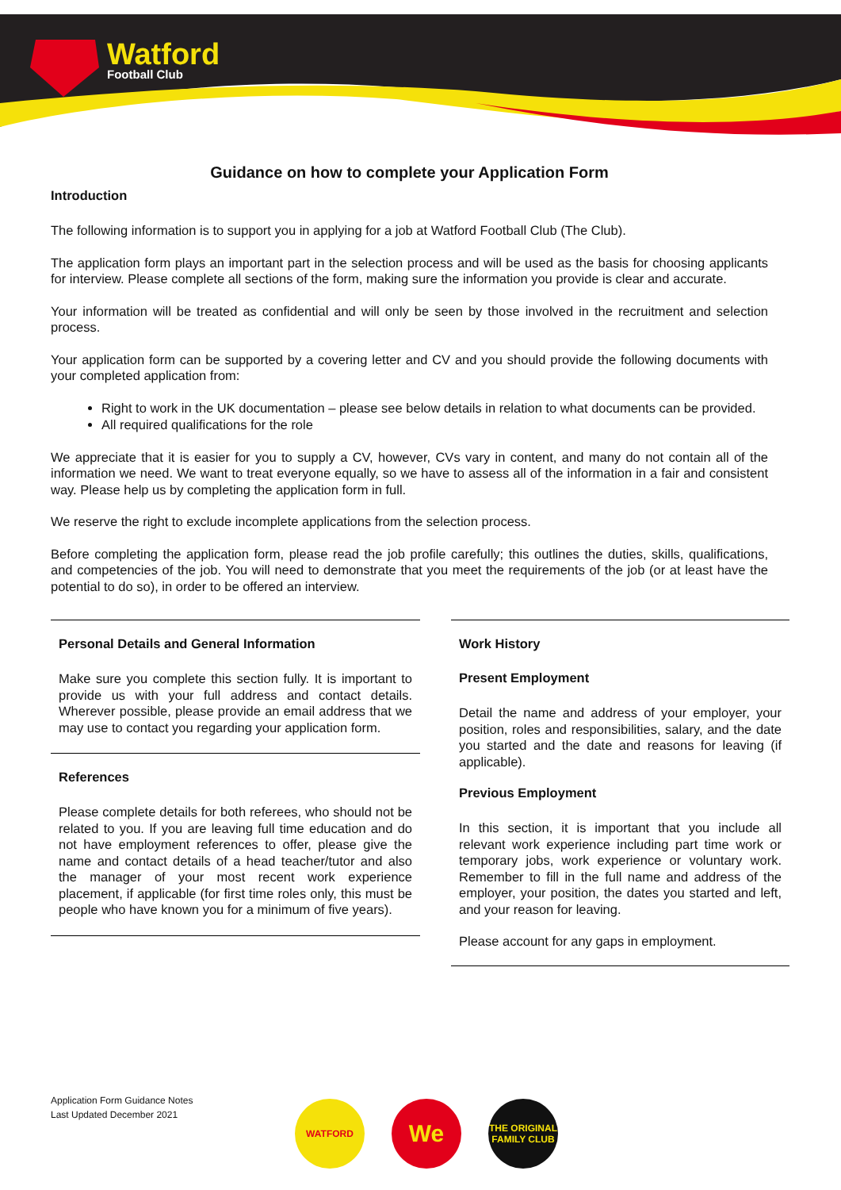Watford
Football Club
Guidance on how to complete your Application Form
Introduction
The following information is to support you in applying for a job at Watford Football Club (The Club).
The application form plays an important part in the selection process and will be used as the basis for choosing applicants for interview. Please complete all sections of the form, making sure the information you provide is clear and accurate.
Your information will be treated as confidential and will only be seen by those involved in the recruitment and selection process.
Your application form can be supported by a covering letter and CV and you should provide the following documents with your completed application from:
Right to work in the UK documentation – please see below details in relation to what documents can be provided.
All required qualifications for the role
We appreciate that it is easier for you to supply a CV, however, CVs vary in content, and many do not contain all of the information we need. We want to treat everyone equally, so we have to assess all of the information in a fair and consistent way. Please help us by completing the application form in full.
We reserve the right to exclude incomplete applications from the selection process.
Before completing the application form, please read the job profile carefully; this outlines the duties, skills, qualifications, and competencies of the job. You will need to demonstrate that you meet the requirements of the job (or at least have the potential to do so), in order to be offered an interview.
Personal Details and General Information
Make sure you complete this section fully. It is important to provide us with your full address and contact details. Wherever possible, please provide an email address that we may use to contact you regarding your application form.
References
Please complete details for both referees, who should not be related to you. If you are leaving full time education and do not have employment references to offer, please give the name and contact details of a head teacher/tutor and also the manager of your most recent work experience placement, if applicable (for first time roles only, this must be people who have known you for a minimum of five years).
Work History
Present Employment
Detail the name and address of your employer, your position, roles and responsibilities, salary, and the date you started and the date and reasons for leaving (if applicable).
Previous Employment
In this section, it is important that you include all relevant work experience including part time work or temporary jobs, work experience or voluntary work. Remember to fill in the full name and address of the employer, your position, the dates you started and left, and your reason for leaving.
Please account for any gaps in employment.
Application Form Guidance Notes
Last Updated December 2021
WATFORD
We
THE ORIGINAL FAMILY CLUB